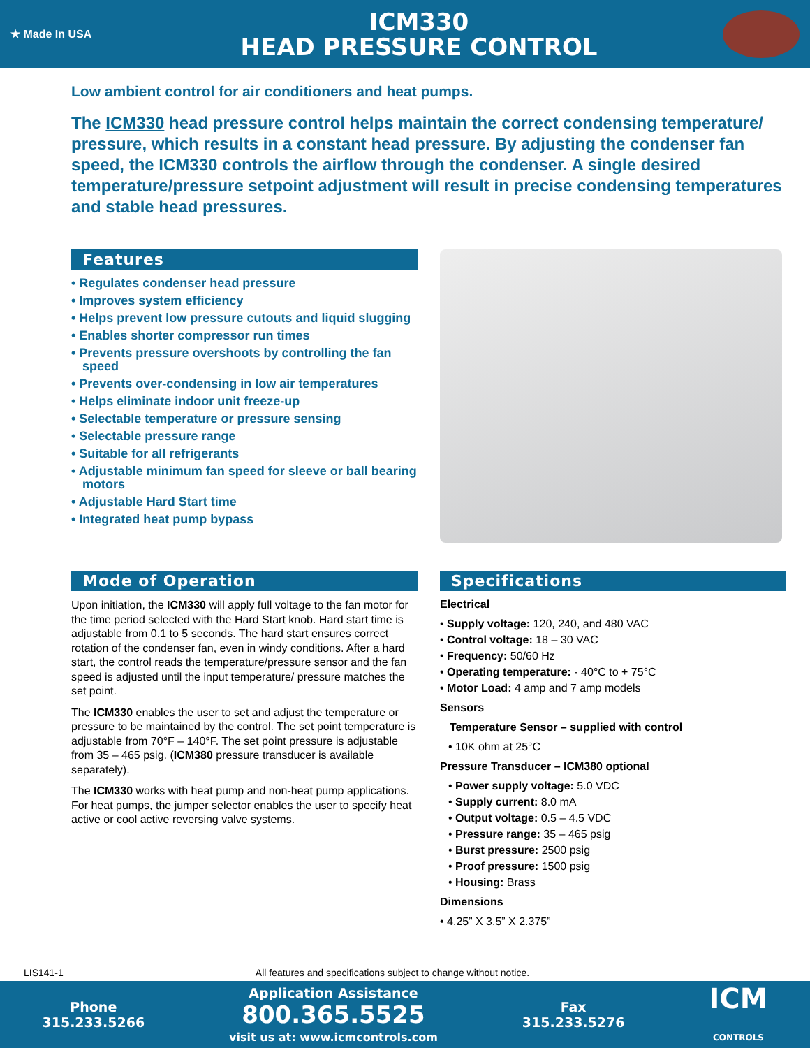★ Made In USA
ICM330
HEAD PRESSURE CONTROL
Low ambient control for air conditioners and heat pumps.
The ICM330 head pressure control helps maintain the correct condensing temperature/ pressure, which results in a constant head pressure. By adjusting the condenser fan speed, the ICM330 controls the airflow through the condenser. A single desired temperature/pressure setpoint adjustment will result in precise condensing temperatures and stable head pressures.
Features
• Regulates condenser head pressure
• Improves system efficiency
• Helps prevent low pressure cutouts and liquid slugging
• Enables shorter compressor run times
• Prevents pressure overshoots by controlling the fan speed
• Prevents over-condensing in low air temperatures
• Helps eliminate indoor unit freeze-up
• Selectable temperature or pressure sensing
• Selectable pressure range
• Suitable for all refrigerants
• Adjustable minimum fan speed for sleeve or ball bearing motors
• Adjustable Hard Start time
• Integrated heat pump bypass
Mode of Operation
Upon initiation, the ICM330 will apply full voltage to the fan motor for the time period selected with the Hard Start knob. Hard start time is adjustable from 0.1 to 5 seconds. The hard start ensures correct rotation of the condenser fan, even in windy conditions. After a hard start, the control reads the temperature/pressure sensor and the fan speed is adjusted until the input temperature/ pressure matches the set point.
The ICM330 enables the user to set and adjust the temperature or pressure to be maintained by the control. The set point temperature is adjustable from 70°F – 140°F. The set point pressure is adjustable from 35 – 465 psig. (ICM380 pressure transducer is available separately).
The ICM330 works with heat pump and non-heat pump applications. For heat pumps, the jumper selector enables the user to specify heat active or cool active reversing valve systems.
Specifications
Electrical
• Supply voltage: 120, 240, and 480 VAC
• Control voltage: 18 – 30 VAC
• Frequency: 50/60 Hz
• Operating temperature: - 40°C to + 75°C
• Motor Load: 4 amp and 7 amp models
Sensors
Temperature Sensor – supplied with control
• 10K ohm at 25°C
Pressure Transducer – ICM380 optional
• Power supply voltage: 5.0 VDC
• Supply current: 8.0 mA
• Output voltage: 0.5 – 4.5 VDC
• Pressure range: 35 – 465 psig
• Burst pressure: 2500 psig
• Proof pressure: 1500 psig
• Housing: Brass
Dimensions
• 4.25” X 3.5” X 2.375”
LIS141-1 All features and specifications subject to change without notice.
Phone
315.233.5266
Application Assistance
800.365.5525
visit us at: www.icmcontrols.com
Fax
315.233.5276
ICM
CONTROLS